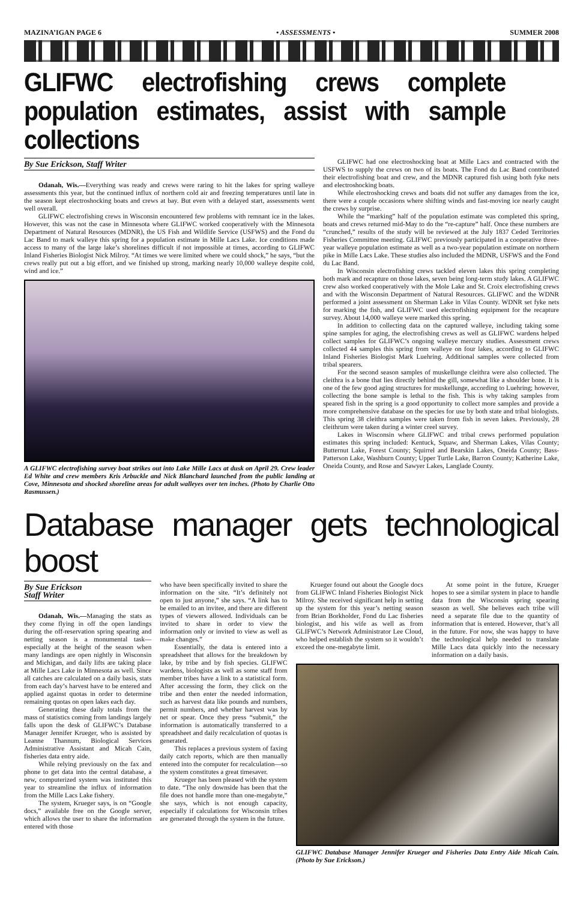MAZINA’IGAN PAGE 6 • ASSESSMENTS • SUMMER 2008
GLIFWC electrofishing crews complete population estimates, assist with sample collections
By Sue Erickson, Staff Writer
Odanah, Wis.—Everything was ready and crews were raring to hit the lakes for spring walleye assessments this year, but the continued influx of northern cold air and freezing temperatures until late in the season kept electroshocking boats and crews at bay. But even with a delayed start, assessments went well overall.
GLIFWC electrofishing crews in Wisconsin encountered few problems with remnant ice in the lakes. However, this was not the case in Minnesota where GLIFWC worked cooperatively with the Minnesota Department of Natural Resources (MDNR), the US Fish and Wildlife Service (USFWS) and the Fond du Lac Band to mark walleye this spring for a population estimate in Mille Lacs Lake. Ice conditions made access to many of the large lake’s shorelines difficult if not impossible at times, according to GLIFWC Inland Fisheries Biologist Nick Milroy. “At times we were limited where we could shock,” he says, “but the crews really put out a big effort, and we finished up strong, marking nearly 10,000 walleye despite cold, wind and ice.”
A GLIFWC electrofishing survey boat strikes out into Lake Mille Lacs at dusk on April 29. Crew leader Ed White and crew members Kris Arbuckle and Nick Blanchard launched from the public landing at Cove, Minnesota and shocked shoreline areas for adult walleyes over ten inches. (Photo by Charlie Otto Rasmussen.)
GLIFWC had one electroshocking boat at Mille Lacs and contracted with the USFWS to supply the crews on two of its boats. The Fond du Lac Band contributed their electrofishing boat and crew, and the MDNR captured fish using both fyke nets and electroshocking boats.
While electroshocking crews and boats did not suffer any damages from the ice, there were a couple occasions where shifting winds and fast-moving ice nearly caught the crews by surprise.
While the “marking” half of the population estimate was completed this spring, boats and crews returned mid-May to do the “re-capture” half. Once these numbers are “crunched,” results of the study will be reviewed at the July 1837 Ceded Territories Fisheries Committee meeting. GLIFWC previously participated in a cooperative three-year walleye population estimate as well as a two-year population estimate on northern pike in Mille Lacs Lake. These studies also included the MDNR, USFWS and the Fond du Lac Band.
In Wisconsin electrofishing crews tackled eleven lakes this spring completing both mark and recapture on those lakes, seven being long-term study lakes. A GLIFWC crew also worked cooperatively with the Mole Lake and St. Croix electrofishing crews and with the Wisconsin Department of Natural Resources. GLIFWC and the WDNR performed a joint assessment on Sherman Lake in Vilas County. WDNR set fyke nets for marking the fish, and GLIFWC used electrofishing equipment for the recapture survey. About 14,000 walleye were marked this spring.
In addition to collecting data on the captured walleye, including taking some spine samples for aging, the electrofishing crews as well as GLIFWC wardens helped collect samples for GLIFWC’s ongoing walleye mercury studies. Assessment crews collected 44 samples this spring from walleye on four lakes, according to GLIFWC Inland Fisheries Biologist Mark Luehring. Additional samples were collected from tribal spearers.
For the second season samples of muskellunge cleithra were also collected. The cleithra is a bone that lies directly behind the gill, somewhat like a shoulder bone. It is one of the few good aging structures for muskellunge, according to Luehring; however, collecting the bone sample is lethal to the fish. This is why taking samples from speared fish in the spring is a good opportunity to collect more samples and provide a more comprehensive database on the species for use by both state and tribal biologists. This spring 38 cleithra samples were taken from fish in seven lakes. Previously, 28 cleithrum were taken during a winter creel survey.
Lakes in Wisconsin where GLIFWC and tribal crews performed population estimates this spring included: Kentuck, Squaw, and Sherman Lakes, Vilas County; Butternut Lake, Forest County; Squirrel and Bearskin Lakes, Oneida County; Bass-Patterson Lake, Washburn County; Upper Turtle Lake, Barron County; Katherine Lake, Oneida County, and Rose and Sawyer Lakes, Langlade County.
Database manager gets technological boost
By Sue Erickson
Staff Writer
Odanah, Wis.—Managing the stats as they come flying in off the open landings during the off-reservation spring spearing and netting season is a monumental task—especially at the height of the season when many landings are open nightly in Wisconsin and Michigan, and daily lifts are taking place at Mille Lacs Lake in Minnesota as well. Since all catches are calculated on a daily basis, stats from each day’s harvest have to be entered and applied against quotas in order to determine remaining quotas on open lakes each day.
Generating these daily totals from the mass of statistics coming from landings largely falls upon the desk of GLIFWC’s Database Manager Jennifer Krueger, who is assisted by Leanne Thannum, Biological Services Administrative Assistant and Micah Cain, fisheries data entry aide.
While relying previously on the fax and phone to get data into the central database, a new, computerized system was instituted this year to streamline the influx of information from the Mille Lacs Lake fishery.
The system, Krueger says, is on “Google docs,” available free on the Google server, which allows the user to share the information entered with those
who have been specifically invited to share the information on the site. “It’s definitely not open to just anyone,” she says. “A link has to be emailed to an invitee, and there are different types of viewers allowed. Individuals can be invited to share in order to view the information only or invited to view as well as make changes.”
Essentially, the data is entered into a spreadsheet that allows for the breakdown by lake, by tribe and by fish species. GLIFWC wardens, biologists as well as some staff from member tribes have a link to a statistical form. After accessing the form, they click on the tribe and then enter the needed information, such as harvest data like pounds and numbers, permit numbers, and whether harvest was by net or spear. Once they press “submit,” the information is automatically transferred to a spreadsheet and daily recalculation of quotas is generated.
This replaces a previous system of faxing daily catch reports, which are then manually entered into the computer for recalculation—so the system constitutes a great timesaver.
Krueger has been pleased with the system to date. “The only downside has been that the file does not handle more than one-megabyte,” she says, which is not enough capacity, especially if calculations for Wisconsin tribes are generated through the system in the future.
Krueger found out about the Google docs from GLIFWC Inland Fisheries Biologist Nick Milroy. She received significant help in setting up the system for this year’s netting season from Brian Borkholder, Fond du Lac fisheries biologist, and his wife as well as from GLIFWC’s Network Administrator Lee Cloud, who helped establish the system so it wouldn’t exceed the one-megabyte limit.
At some point in the future, Krueger hopes to see a similar system in place to handle data from the Wisconsin spring spearing season as well. She believes each tribe will need a separate file due to the quantity of information that is entered. However, that’s all in the future. For now, she was happy to have the technological help needed to translate Mille Lacs data quickly into the necessary information on a daily basis.
GLIFWC Database Manager Jennifer Krueger and Fisheries Data Entry Aide Micah Cain. (Photo by Sue Erickson.)